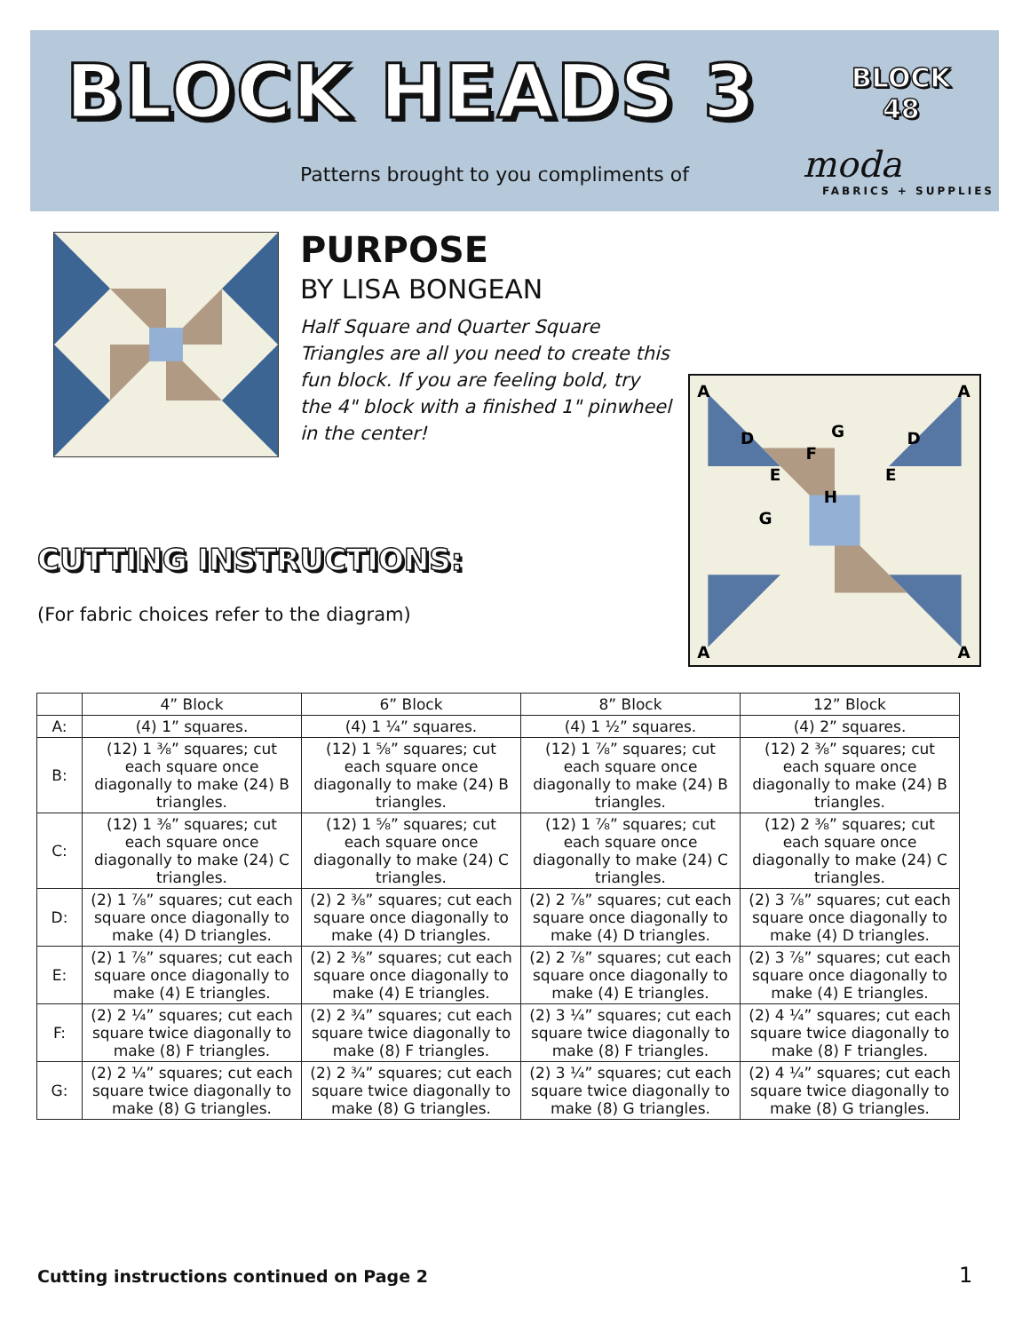BLOCK HEADS 3
BLOCK
48
Patterns brought to you compliments of
moda
FABRICS + SUPPLIES
PURPOSE
BY LISA BONGEAN
Half Square and Quarter Square Triangles are all you need to create this fun block. If you are feeling bold, try the 4" block with a finished 1" pinwheel in the center!
A
A
A
A
D
D
E
E
G
F
H
G
CUTTING INSTRUCTIONS:
(For fabric choices refer to the diagram)
| | 4” Block | 6” Block | 8” Block | 12” Block |
| --- | --- | --- | --- | --- |
| A: | (4) 1” squares. | (4) 1 ¼” squares. | (4) 1 ½” squares. | (4) 2” squares. |
| B: | (12) 1 ⅜” squares; cut each square once diagonally to make (24) B triangles. | (12) 1 ⅝” squares; cut each square once diagonally to make (24) B triangles. | (12) 1 ⅞” squares; cut each square once diagonally to make (24) B triangles. | (12) 2 ⅜” squares; cut each square once diagonally to make (24) B triangles. |
| C: | (12) 1 ⅜” squares; cut each square once diagonally to make (24) C triangles. | (12) 1 ⅝” squares; cut each square once diagonally to make (24) C triangles. | (12) 1 ⅞” squares; cut each square once diagonally to make (24) C triangles. | (12) 2 ⅜” squares; cut each square once diagonally to make (24) C triangles. |
| D: | (2) 1 ⅞” squares; cut each square once diagonally to make (4) D triangles. | (2) 2 ⅜” squares; cut each square once diagonally to make (4) D triangles. | (2) 2 ⅞” squares; cut each square once diagonally to make (4) D triangles. | (2) 3 ⅞” squares; cut each square once diagonally to make (4) D triangles. |
| E: | (2) 1 ⅞” squares; cut each square once diagonally to make (4) E triangles. | (2) 2 ⅜” squares; cut each square once diagonally to make (4) E triangles. | (2) 2 ⅞” squares; cut each square once diagonally to make (4) E triangles. | (2) 3 ⅞” squares; cut each square once diagonally to make (4) E triangles. |
| F: | (2) 2 ¼” squares; cut each square twice diagonally to make (8) F triangles. | (2) 2 ¾” squares; cut each square twice diagonally to make (8) F triangles. | (2) 3 ¼” squares; cut each square twice diagonally to make (8) F triangles. | (2) 4 ¼” squares; cut each square twice diagonally to make (8) F triangles. |
| G: | (2) 2 ¼” squares; cut each square twice diagonally to make (8) G triangles. | (2) 2 ¾” squares; cut each square twice diagonally to make (8) G triangles. | (2) 3 ¼” squares; cut each square twice diagonally to make (8) G triangles. | (2) 4 ¼” squares; cut each square twice diagonally to make (8) G triangles. |
Cutting instructions continued on Page 2
1